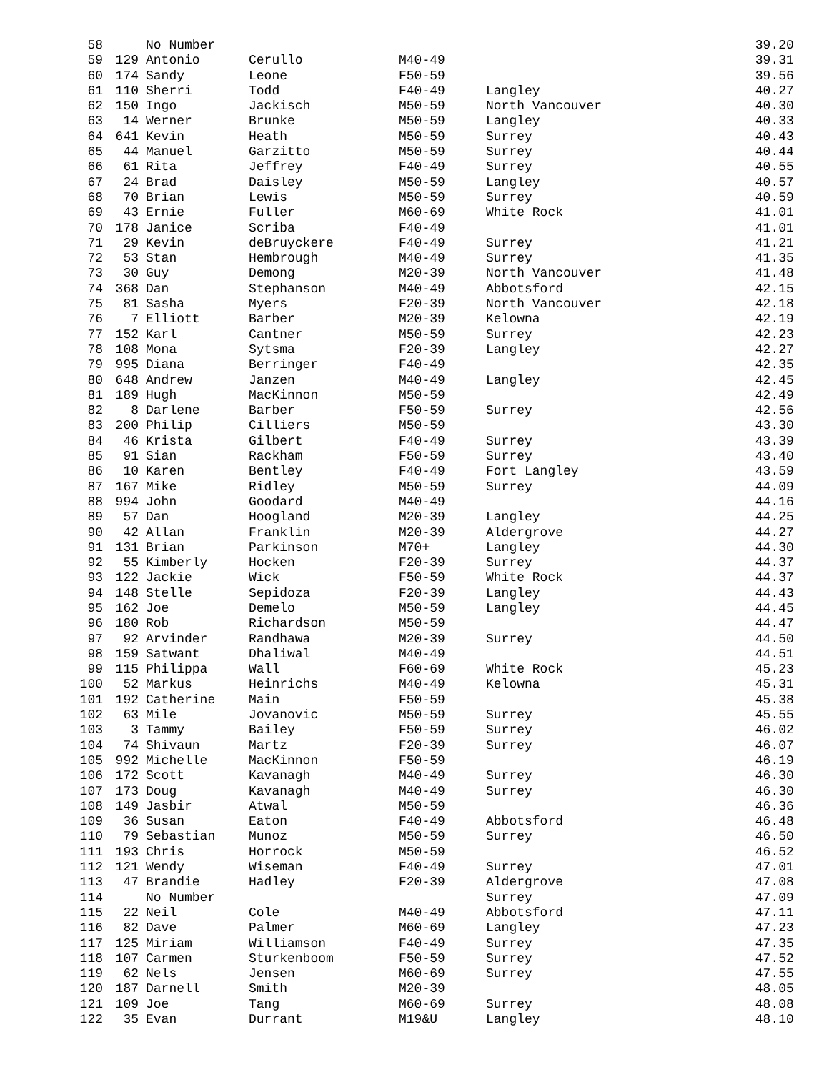| 58 | | No Number | | | | 39.20 |
| 59 | 129 | Antonio | Cerullo | M40-49 | | 39.31 |
| 60 | 174 | Sandy | Leone | F50-59 | | 39.56 |
| 61 | 110 | Sherri | Todd | F40-49 | Langley | 40.27 |
| 62 | 150 | Ingo | Jackisch | M50-59 | North Vancouver | 40.30 |
| 63 | 14 | Werner | Brunke | M50-59 | Langley | 40.33 |
| 64 | 641 | Kevin | Heath | M50-59 | Surrey | 40.43 |
| 65 | 44 | Manuel | Garzitto | M50-59 | Surrey | 40.44 |
| 66 | 61 | Rita | Jeffrey | F40-49 | Surrey | 40.55 |
| 67 | 24 | Brad | Daisley | M50-59 | Langley | 40.57 |
| 68 | 70 | Brian | Lewis | M50-59 | Surrey | 40.59 |
| 69 | 43 | Ernie | Fuller | M60-69 | White Rock | 41.01 |
| 70 | 178 | Janice | Scriba | F40-49 | | 41.01 |
| 71 | 29 | Kevin | deBruyckere | F40-49 | Surrey | 41.21 |
| 72 | 53 | Stan | Hembrough | M40-49 | Surrey | 41.35 |
| 73 | 30 | Guy | Demong | M20-39 | North Vancouver | 41.48 |
| 74 | 368 | Dan | Stephanson | M40-49 | Abbotsford | 42.15 |
| 75 | 81 | Sasha | Myers | F20-39 | North Vancouver | 42.18 |
| 76 | 7 | Elliott | Barber | M20-39 | Kelowna | 42.19 |
| 77 | 152 | Karl | Cantner | M50-59 | Surrey | 42.23 |
| 78 | 108 | Mona | Sytsma | F20-39 | Langley | 42.27 |
| 79 | 995 | Diana | Berringer | F40-49 | | 42.35 |
| 80 | 648 | Andrew | Janzen | M40-49 | Langley | 42.45 |
| 81 | 189 | Hugh | MacKinnon | M50-59 | | 42.49 |
| 82 | 8 | Darlene | Barber | F50-59 | Surrey | 42.56 |
| 83 | 200 | Philip | Cilliers | M50-59 | | 43.30 |
| 84 | 46 | Krista | Gilbert | F40-49 | Surrey | 43.39 |
| 85 | 91 | Sian | Rackham | F50-59 | Surrey | 43.40 |
| 86 | 10 | Karen | Bentley | F40-49 | Fort Langley | 43.59 |
| 87 | 167 | Mike | Ridley | M50-59 | Surrey | 44.09 |
| 88 | 994 | John | Goodard | M40-49 | | 44.16 |
| 89 | 57 | Dan | Hoogland | M20-39 | Langley | 44.25 |
| 90 | 42 | Allan | Franklin | M20-39 | Aldergrove | 44.27 |
| 91 | 131 | Brian | Parkinson | M70+ | Langley | 44.30 |
| 92 | 55 | Kimberly | Hocken | F20-39 | Surrey | 44.37 |
| 93 | 122 | Jackie | Wick | F50-59 | White Rock | 44.37 |
| 94 | 148 | Stelle | Sepidoza | F20-39 | Langley | 44.43 |
| 95 | 162 | Joe | Demelo | M50-59 | Langley | 44.45 |
| 96 | 180 | Rob | Richardson | M50-59 | | 44.47 |
| 97 | 92 | Arvinder | Randhawa | M20-39 | Surrey | 44.50 |
| 98 | 159 | Satwant | Dhaliwal | M40-49 | | 44.51 |
| 99 | 115 | Philippa | Wall | F60-69 | White Rock | 45.23 |
| 100 | 52 | Markus | Heinrichs | M40-49 | Kelowna | 45.31 |
| 101 | 192 | Catherine | Main | F50-59 | | 45.38 |
| 102 | 63 | Mile | Jovanovic | M50-59 | Surrey | 45.55 |
| 103 | 3 | Tammy | Bailey | F50-59 | Surrey | 46.02 |
| 104 | 74 | Shivaun | Martz | F20-39 | Surrey | 46.07 |
| 105 | 992 | Michelle | MacKinnon | F50-59 | | 46.19 |
| 106 | 172 | Scott | Kavanagh | M40-49 | Surrey | 46.30 |
| 107 | 173 | Doug | Kavanagh | M40-49 | Surrey | 46.30 |
| 108 | 149 | Jasbir | Atwal | M50-59 | | 46.36 |
| 109 | 36 | Susan | Eaton | F40-49 | Abbotsford | 46.48 |
| 110 | 79 | Sebastian | Munoz | M50-59 | Surrey | 46.50 |
| 111 | 193 | Chris | Horrock | M50-59 | | 46.52 |
| 112 | 121 | Wendy | Wiseman | F40-49 | Surrey | 47.01 |
| 113 | 47 | Brandie | Hadley | F20-39 | Aldergrove | 47.08 |
| 114 | | No Number | | | Surrey | 47.09 |
| 115 | 22 | Neil | Cole | M40-49 | Abbotsford | 47.11 |
| 116 | 82 | Dave | Palmer | M60-69 | Langley | 47.23 |
| 117 | 125 | Miriam | Williamson | F40-49 | Surrey | 47.35 |
| 118 | 107 | Carmen | Sturkenboom | F50-59 | Surrey | 47.52 |
| 119 | 62 | Nels | Jensen | M60-69 | Surrey | 47.55 |
| 120 | 187 | Darnell | Smith | M20-39 | | 48.05 |
| 121 | 109 | Joe | Tang | M60-69 | Surrey | 48.08 |
| 122 | 35 | Evan | Durrant | M19&U | Langley | 48.10 |